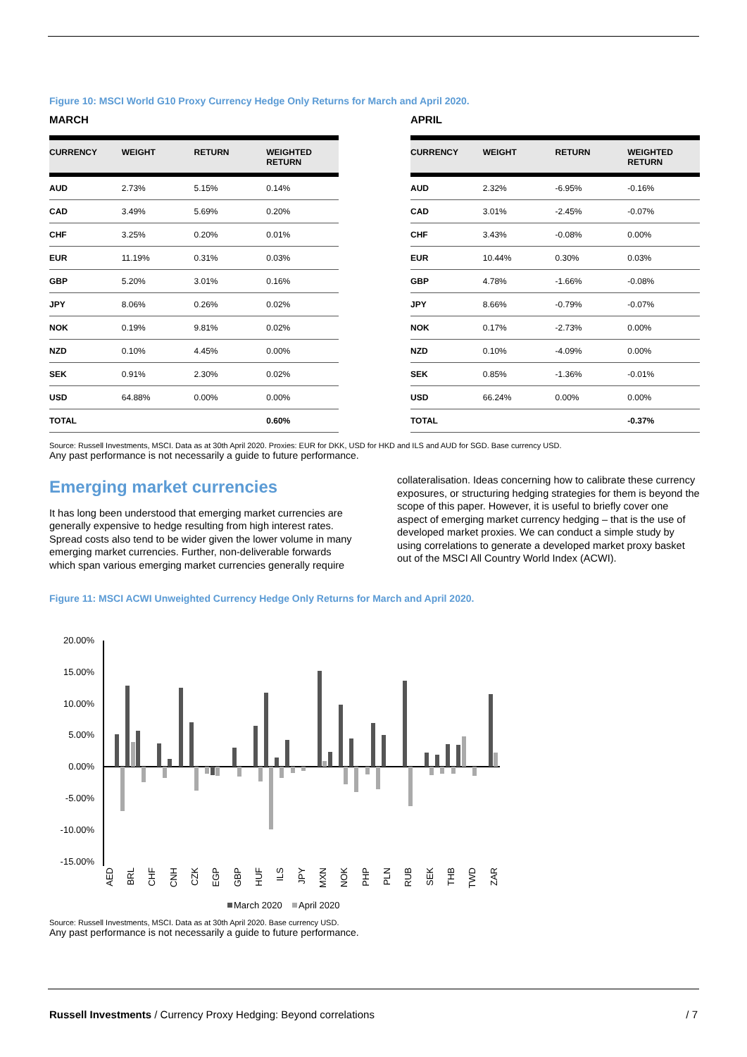Figure 10: MSCI World G10 Proxy Currency Hedge Only Returns for March and April 2020.
MARCH
| CURRENCY | WEIGHT | RETURN | WEIGHTED RETURN |
| --- | --- | --- | --- |
| AUD | 2.73% | 5.15% | 0.14% |
| CAD | 3.49% | 5.69% | 0.20% |
| CHF | 3.25% | 0.20% | 0.01% |
| EUR | 11.19% | 0.31% | 0.03% |
| GBP | 5.20% | 3.01% | 0.16% |
| JPY | 8.06% | 0.26% | 0.02% |
| NOK | 0.19% | 9.81% | 0.02% |
| NZD | 0.10% | 4.45% | 0.00% |
| SEK | 0.91% | 2.30% | 0.02% |
| USD | 64.88% | 0.00% | 0.00% |
| TOTAL | | | 0.60% |
APRIL
| CURRENCY | WEIGHT | RETURN | WEIGHTED RETURN |
| --- | --- | --- | --- |
| AUD | 2.32% | -6.95% | -0.16% |
| CAD | 3.01% | -2.45% | -0.07% |
| CHF | 3.43% | -0.08% | 0.00% |
| EUR | 10.44% | 0.30% | 0.03% |
| GBP | 4.78% | -1.66% | -0.08% |
| JPY | 8.66% | -0.79% | -0.07% |
| NOK | 0.17% | -2.73% | 0.00% |
| NZD | 0.10% | -4.09% | 0.00% |
| SEK | 0.85% | -1.36% | -0.01% |
| USD | 66.24% | 0.00% | 0.00% |
| TOTAL | | | -0.37% |
Source: Russell Investments, MSCI. Data as at 30th April 2020. Proxies: EUR for DKK, USD for HKD and ILS and AUD for SGD. Base currency USD.
Any past performance is not necessarily a guide to future performance.
Emerging market currencies
It has long been understood that emerging market currencies are generally expensive to hedge resulting from high interest rates. Spread costs also tend to be wider given the lower volume in many emerging market currencies. Further, non-deliverable forwards which span various emerging market currencies generally require
collateralisation. Ideas concerning how to calibrate these currency exposures, or structuring hedging strategies for them is beyond the scope of this paper. However, it is useful to briefly cover one aspect of emerging market currency hedging – that is the use of developed market proxies. We can conduct a simple study by using correlations to generate a developed market proxy basket out of the MSCI All Country World Index (ACWI).
Figure 11: MSCI ACWI Unweighted Currency Hedge Only Returns for March and April 2020.
20.00%
15.00%
10.00%
5.00%
0.00%
-5.00%
-10.00%
-15.00%
AED
BRL
CHF
CNH
CZK
EGP
GBP
HUF
ILS
JPY
MXN
NOK
PHP
PLN
RUB
SEK
THB
TWD
ZAR
March 2020
April 2020
Source: Russell Investments, MSCI. Data as at 30th April 2020. Base currency USD.
Any past performance is not necessarily a guide to future performance.
Russell Investments / Currency Proxy Hedging: Beyond correlations / 7